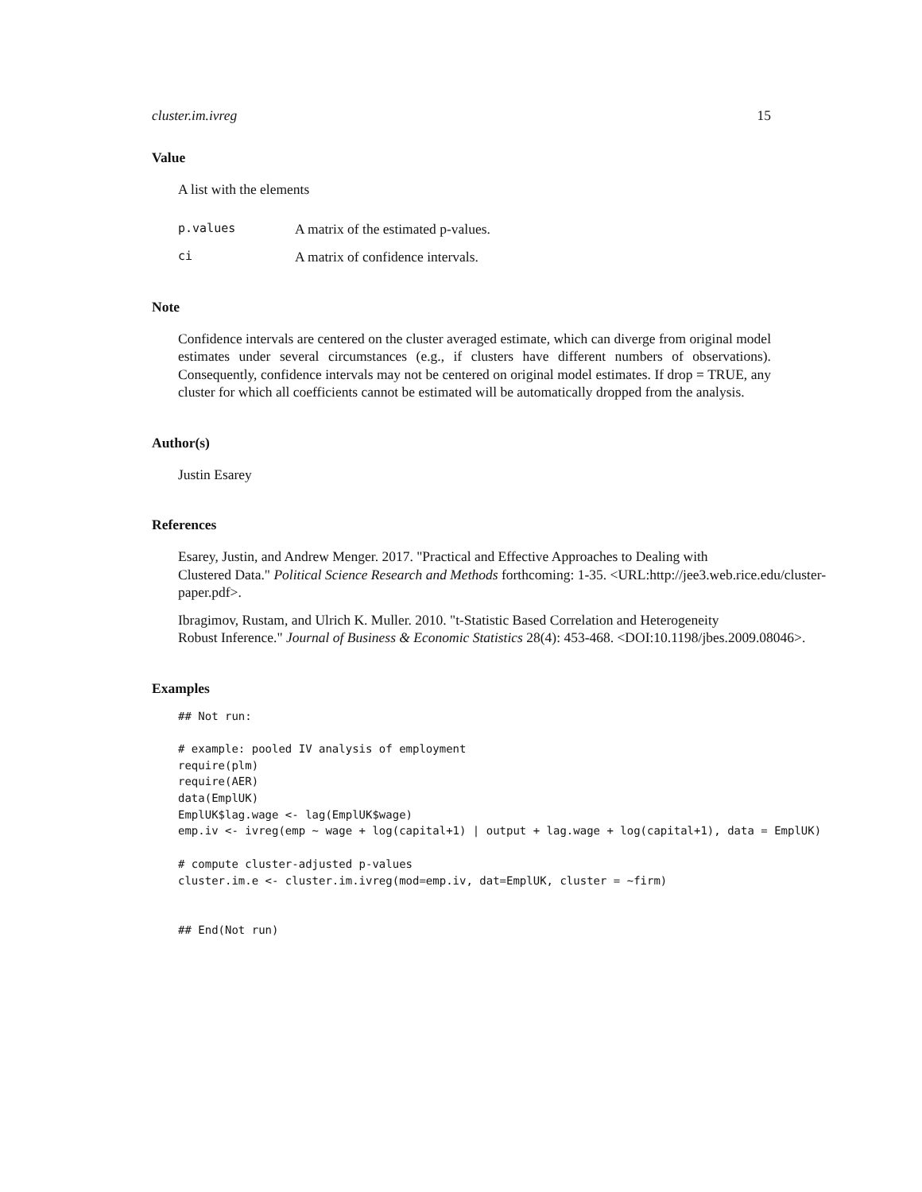cluster.im.ivreg 15
Value
A list with the elements
p.values
A matrix of the estimated p-values.
ci
A matrix of confidence intervals.
Note
Confidence intervals are centered on the cluster averaged estimate, which can diverge from original model estimates under several circumstances (e.g., if clusters have different numbers of observations). Consequently, confidence intervals may not be centered on original model estimates. If drop = TRUE, any cluster for which all coefficients cannot be estimated will be automatically dropped from the analysis.
Author(s)
Justin Esarey
References
Esarey, Justin, and Andrew Menger. 2017. "Practical and Effective Approaches to Dealing with
Clustered Data." Political Science Research and Methods forthcoming: 1-35. <URL:http://jee3.web.rice.edu/cluster-
paper.pdf>.
Ibragimov, Rustam, and Ulrich K. Muller. 2010. "t-Statistic Based Correlation and Heterogeneity
Robust Inference." Journal of Business & Economic Statistics 28(4): 453-468. <DOI:10.1198/jbes.2009.08046>.
Examples
## Not run:

# example: pooled IV analysis of employment
require(plm)
require(AER)
data(EmplUK)
EmplUK$lag.wage <- lag(EmplUK$wage)
emp.iv <- ivreg(emp ~ wage + log(capital+1) | output + lag.wage + log(capital+1), data = EmplUK)

# compute cluster-adjusted p-values
cluster.im.e <- cluster.im.ivreg(mod=emp.iv, dat=EmplUK, cluster = ~firm)


## End(Not run)